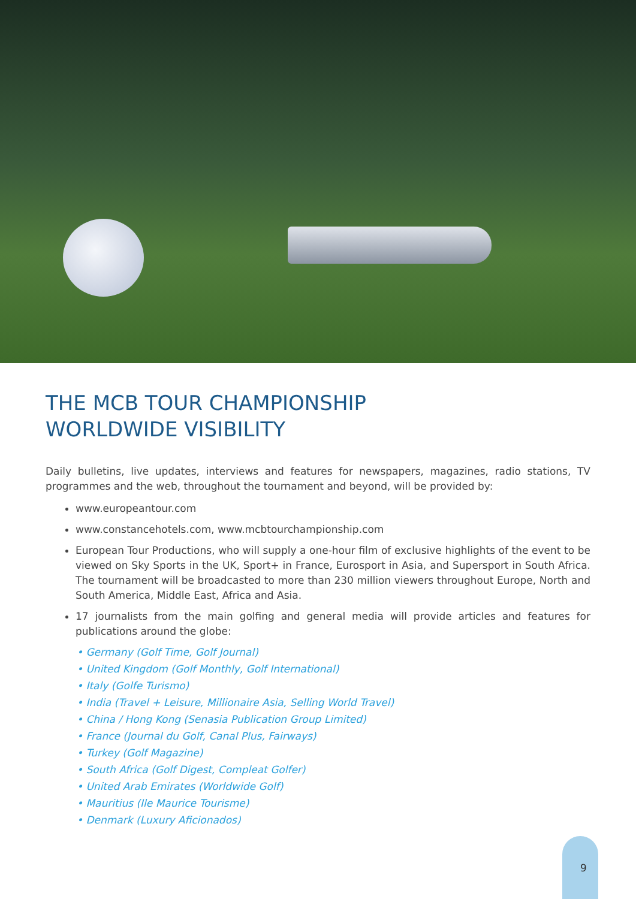THE MCB TOUR CHAMPIONSHIP
WORLDWIDE VISIBILITY
Daily bulletins, live updates, interviews and features for newspapers, magazines, radio stations, TV programmes and the web, throughout the tournament and beyond, will be provided by:
www.europeantour.com
www.constancehotels.com, www.mcbtourchampionship.com
European Tour Productions, who will supply a one-hour film of exclusive highlights of the event to be viewed on Sky Sports in the UK, Sport+ in France, Eurosport in Asia, and Supersport in South Africa. The tournament will be broadcasted to more than 230 million viewers throughout Europe, North and South America, Middle East, Africa and Asia.
17 journalists from the main golfing and general media will provide articles and features for publications around the globe:
• Germany (Golf Time, Golf Journal)
• United Kingdom (Golf Monthly, Golf International)
• Italy (Golfe Turismo)
• India (Travel + Leisure, Millionaire Asia, Selling World Travel)
• China / Hong Kong (Senasia Publication Group Limited)
• France (Journal du Golf, Canal Plus, Fairways)
• Turkey (Golf Magazine)
• South Africa (Golf Digest, Compleat Golfer)
• United Arab Emirates (Worldwide Golf)
• Mauritius (Ile Maurice Tourisme)
• Denmark (Luxury Aficionados)
9